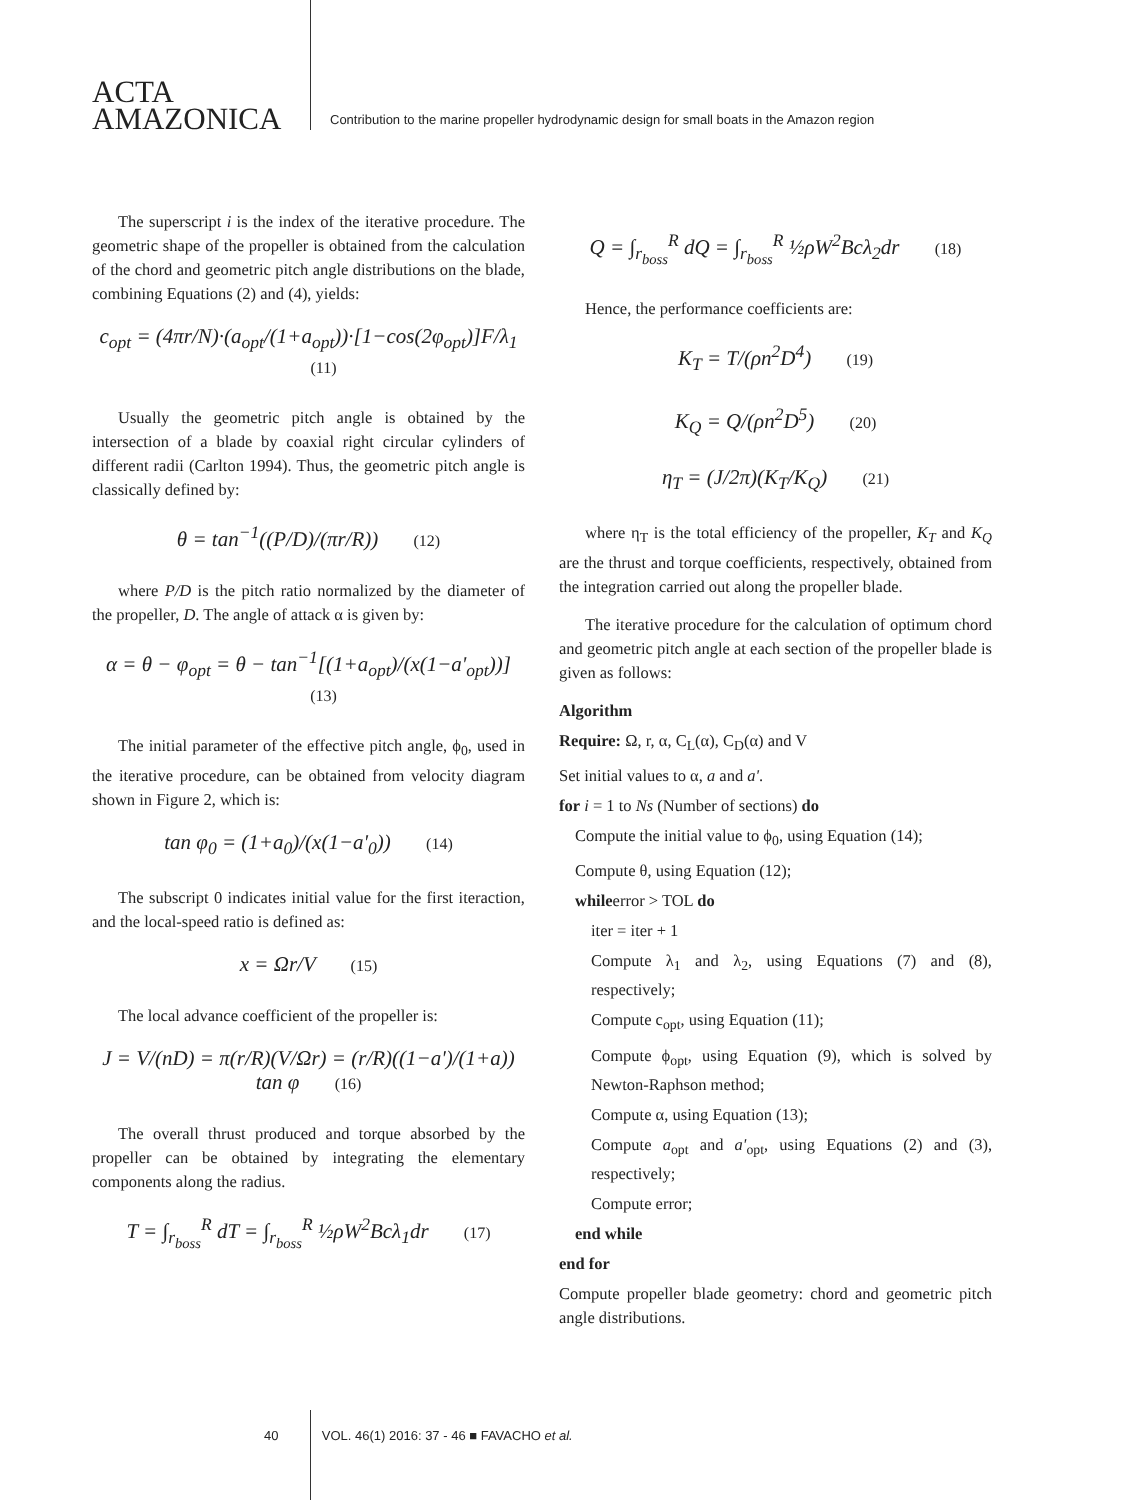ACTA
AMAZONICA
Contribution to the marine propeller hydrodynamic design for small boats in the Amazon region
The superscript i is the index of the iterative procedure. The geometric shape of the propeller is obtained from the calculation of the chord and geometric pitch angle distributions on the blade, combining Equations (2) and (4), yields:
c<sub>opt</sub> = (4πr/N)·(a<sub>opt</sub>/(1+a<sub>opt</sub>))·[1−cos(2φ<sub>opt</sub>)]F/λ<sub>1</sub> (11)
Usually the geometric pitch angle is obtained by the intersection of a blade by coaxial right circular cylinders of different radii (Carlton 1994). Thus, the geometric pitch angle is classically defined by:
θ = tan<sup>−1</sup>((P/D)/(πr/R)) (12)
where P/D is the pitch ratio normalized by the diameter of the propeller, D. The angle of attack α is given by:
α = θ − φ<sub>opt</sub> = θ − tan<sup>−1</sup>[(1+a<sub>opt</sub>)/(x(1−a'<sub>opt</sub>))] (13)
The initial parameter of the effective pitch angle, ϕ<sub>0</sub>, used in the iterative procedure, can be obtained from velocity diagram shown in Figure 2, which is:
tan φ<sub>0</sub> = (1+a<sub>0</sub>)/(x(1−a'<sub>0</sub>)) (14)
The subscript 0 indicates initial value for the first iteraction, and the local-speed ratio is defined as:
x = Ωr/V (15)
The local advance coefficient of the propeller is:
J = V/(nD) = π(r/R)(V/Ωr) = (r/R)((1−a')/(1+a)) tan φ (16)
The overall thrust produced and torque absorbed by the propeller can be obtained by integrating the elementary components along the radius.
T = ∫<sub>r<sub>boss</sub></sub><sup>R</sup> dT = ∫<sub>r<sub>boss</sub></sub><sup>R</sup> ½ρW<sup>2</sup>Bcλ<sub>1</sub>dr (17)
Q = ∫<sub>r<sub>boss</sub></sub><sup>R</sup> dQ = ∫<sub>r<sub>boss</sub></sub><sup>R</sup> ½ρW<sup>2</sup>Bcλ<sub>2</sub>dr (18)
Hence, the performance coefficients are:
K<sub>T</sub> = T/(ρn<sup>2</sup>D<sup>4</sup>) (19)
K<sub>Q</sub> = Q/(ρn<sup>2</sup>D<sup>5</sup>) (20)
η<sub>T</sub> = (J/2π)(K<sub>T</sub>/K<sub>Q</sub>) (21)
where η<sub>T</sub> is the total efficiency of the propeller, K<sub>T</sub> and K<sub>Q</sub> are the thrust and torque coefficients, respectively, obtained from the integration carried out along the propeller blade.
The iterative procedure for the calculation of optimum chord and geometric pitch angle at each section of the propeller blade is given as follows:
Algorithm
Require: Ω, r, α, C<sub>L</sub>(α), C<sub>D</sub>(α) and V
Set initial values to α, a and a'.
for i = 1 to Ns (Number of sections) do
Compute the initial value to ϕ<sub>0</sub>, using Equation (14);
Compute θ, using Equation (12);
whileerror > TOL do
iter = iter + 1
Compute λ<sub>1</sub> and λ<sub>2</sub>, using Equations (7) and (8), respectively;
Compute c<sub>opt</sub>, using Equation (11);
Compute ϕ<sub>opt</sub>, using Equation (9), which is solved by Newton-Raphson method;
Compute α, using Equation (13);
Compute a<sub>opt</sub> and a'<sub>opt</sub>, using Equations (2) and (3), respectively;
Compute error;
end while
end for
Compute propeller blade geometry: chord and geometric pitch angle distributions.
40 VOL. 46(1) 2016: 37 - 46 ■ FAVACHO et al.